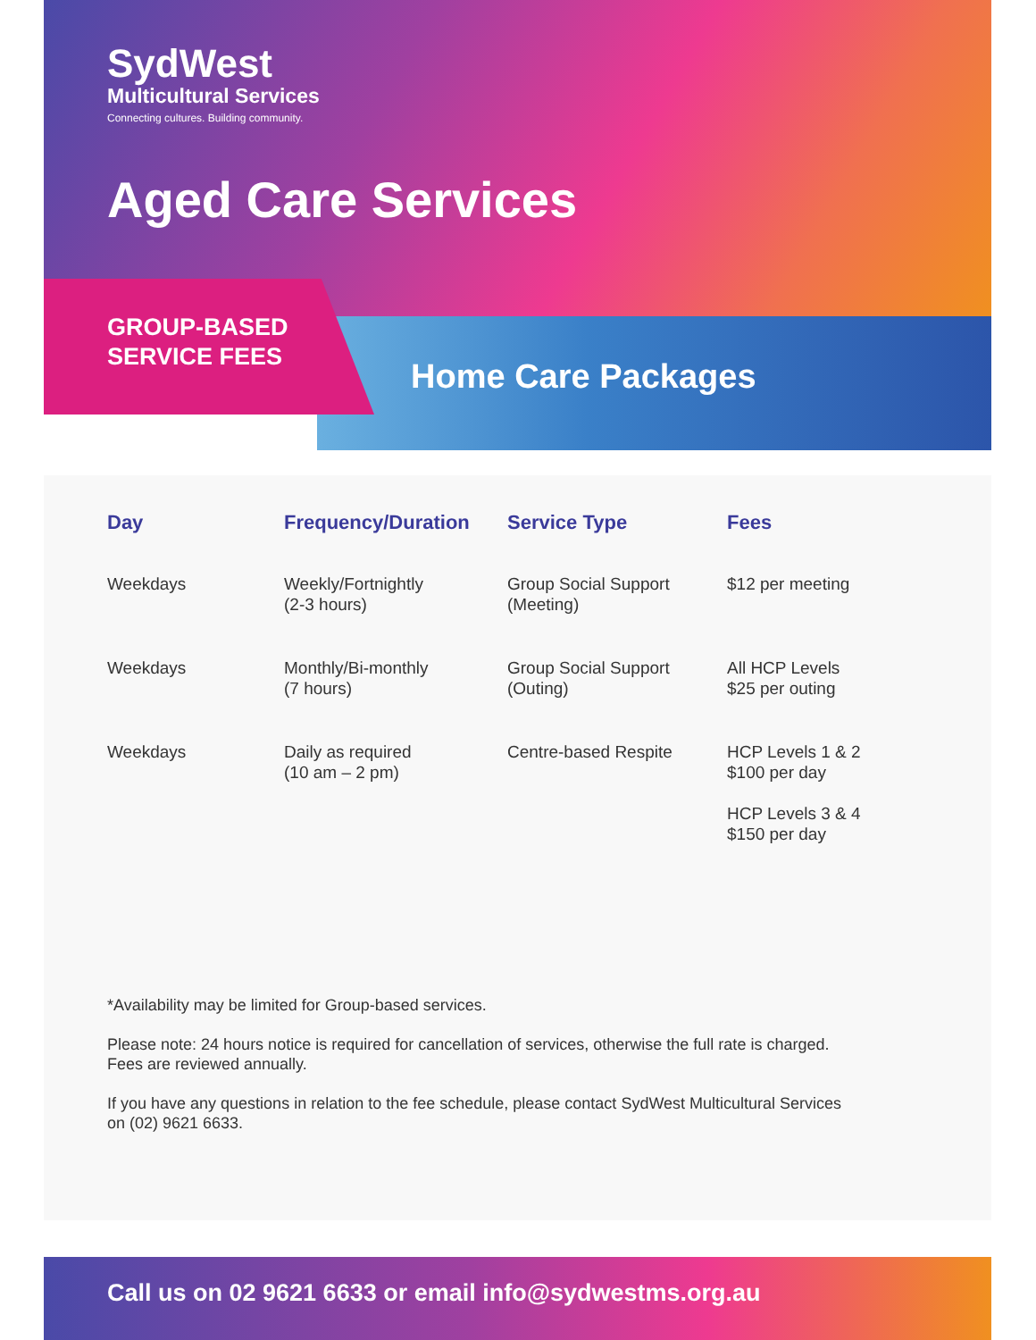SydWest
Multicultural Services
Connecting cultures. Building community.
Aged Care Services
GROUP-BASED
SERVICE FEES
Home Care Packages
| Day | Frequency/Duration | Service Type | Fees |
| --- | --- | --- | --- |
| Weekdays | Weekly/Fortnightly (2-3 hours) | Group Social Support (Meeting) | $12 per meeting |
| Weekdays | Monthly/Bi-monthly (7 hours) | Group Social Support (Outing) | All HCP Levels $25 per outing |
| Weekdays | Daily as required (10 am – 2 pm) | Centre-based Respite | HCP Levels 1 & 2 $100 per day HCP Levels 3 & 4 $150 per day |
*Availability may be limited for Group-based services.
Please note: 24 hours notice is required for cancellation of services, otherwise the full rate is charged. Fees are reviewed annually.
If you have any questions in relation to the fee schedule, please contact SydWest Multicultural Services on (02) 9621 6633.
Call us on 02 9621 6633 or email info@sydwestms.org.au